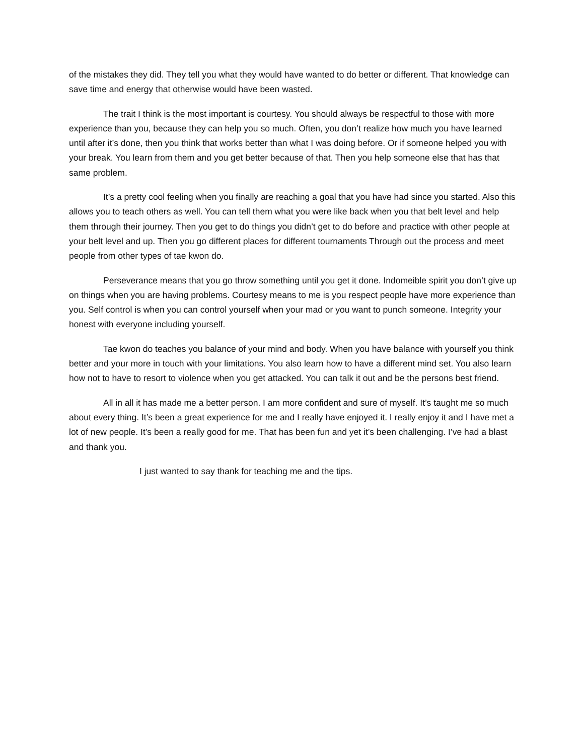of the mistakes they did. They tell you what they would have wanted to do better or different. That knowledge can save time and energy that otherwise would have been wasted.
The trait I think is the most important is courtesy. You should always be respectful to those with more experience than you, because they can help you so much. Often, you don’t realize how much you have learned until after it’s done, then you think that works better than what I was doing before. Or if someone helped you with your break. You learn from them and you get better because of that. Then you help someone else that has that same problem.
It’s a pretty cool feeling when you finally are reaching a goal that you have had since you started. Also this allows you to teach others as well. You can tell them what you were like back when you that belt level and help them through their journey. Then you get to do things you didn’t get to do before and practice with other people at your belt level and up. Then you go different places for different tournaments Through out the process and meet people from other types of tae kwon do.
Perseverance means that you go throw something until you get it done. Indomeible spirit you don’t give up on things when you are having problems. Courtesy means to me is you respect people have more experience than you. Self control is when you can control yourself when your mad or you want to punch someone. Integrity your honest with everyone including yourself.
Tae kwon do teaches you balance of your mind and body. When you have balance with yourself you think better and your more in touch with your limitations. You also learn how to have a different mind set. You also learn how not to have to resort to violence when you get attacked. You can talk it out and be the persons best friend.
All in all it has made me a better person. I am more confident and sure of myself. It’s taught me so much about every thing. It’s been a great experience for me and I really have enjoyed it. I really enjoy it and I have met a lot of new people. It’s been a really good for me. That has been fun and yet it’s been challenging. I’ve had a blast and thank you.
I just wanted to say thank for teaching me and the tips.